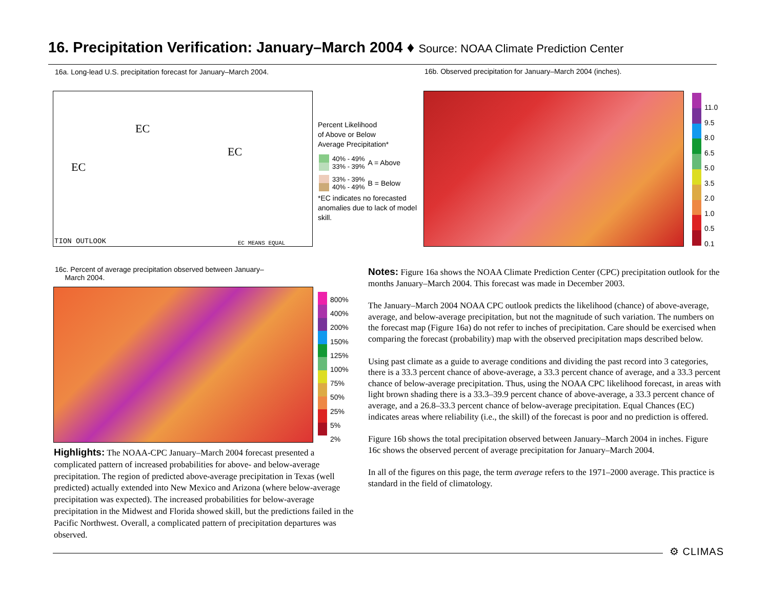16. Precipitation Verification: January–March 2004 ♦ Source: NOAA Climate Prediction Center
16a. Long-lead U.S. precipitation forecast for January–March 2004.
16b. Observed precipitation for January–March 2004 (inches).
TION OUTLOOK EC MEANS EQUAL
EC
EC
EC
Percent Likelihood
of Above or Below
Average Precipitation*
40% - 49%
33% - 39%
A = Above
33% - 39%
40% - 49%
B = Below
*EC indicates no forecasted anomalies due to lack of model skill.
11.0
9.5
8.0
6.5
5.0
3.5
2.0
1.0
0.5
0.1
16c. Percent of average precipitation observed between January–
March 2004.
800%
400%
200%
150%
125%
100%
75%
50%
25%
5%
2%
Highlights: The NOAA-CPC January–March 2004 forecast presented a complicated pattern of increased probabilities for above- and below-average precipitation. The region of predicted above-average precipitation in Texas (well predicted) actually extended into New Mexico and Arizona (where below-average precipitation was expected). The increased probabilities for below-average precipitation in the Midwest and Florida showed skill, but the predictions failed in the Pacific Northwest. Overall, a complicated pattern of precipitation departures was observed.
Notes: Figure 16a shows the NOAA Climate Prediction Center (CPC) precipitation outlook for the months January–March 2004. This forecast was made in December 2003.
The January–March 2004 NOAA CPC outlook predicts the likelihood (chance) of above-average, average, and below-average precipitation, but not the magnitude of such variation. The numbers on the forecast map (Figure 16a) do not refer to inches of precipitation. Care should be exercised when comparing the forecast (probability) map with the observed precipitation maps described below.
Using past climate as a guide to average conditions and dividing the past record into 3 categories, there is a 33.3 percent chance of above-average, a 33.3 percent chance of average, and a 33.3 percent chance of below-average precipitation. Thus, using the NOAA CPC likelihood forecast, in areas with light brown shading there is a 33.3–39.9 percent chance of above-average, a 33.3 percent chance of average, and a 26.8–33.3 percent chance of below-average precipitation. Equal Chances (EC) indicates areas where reliability (i.e., the skill) of the forecast is poor and no prediction is offered.
Figure 16b shows the total precipitation observed between January–March 2004 in inches. Figure 16c shows the observed percent of average precipitation for January–March 2004.
In all of the figures on this page, the term average refers to the 1971–2000 average. This practice is standard in the field of climatology.
⚙ CLIMAS